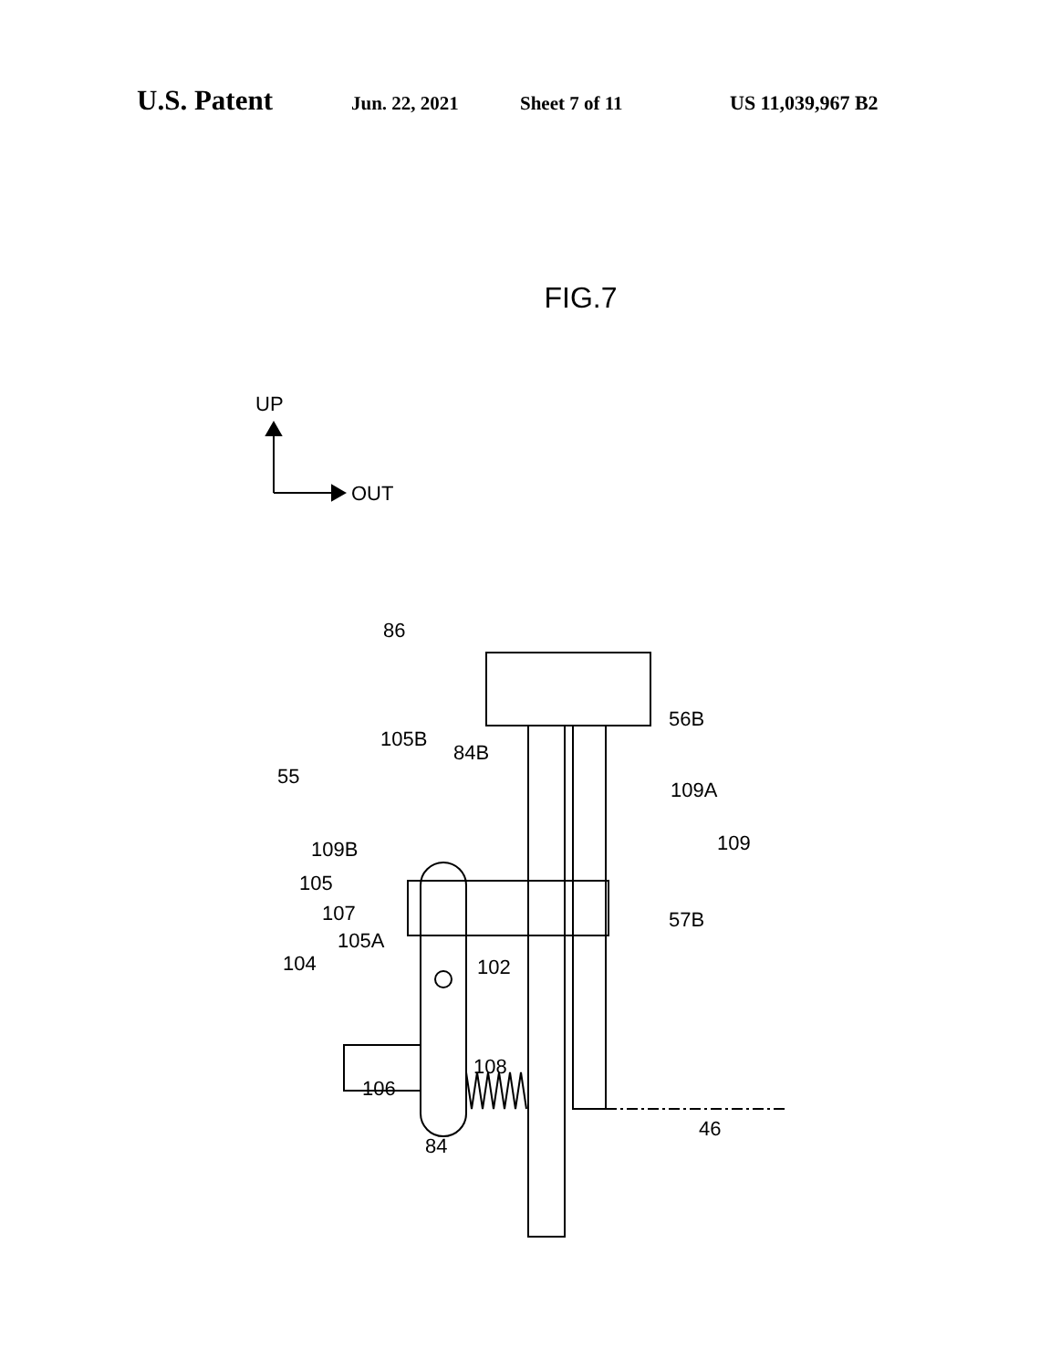U.S. Patent Jun. 22, 2021 Sheet 7 of 11 US 11,039,967 B2
FIG.7
UP
OUT
86
56B
105B
84B
55
109A
109B 109
105
107 57B
105A
104 102
108
106
46
84